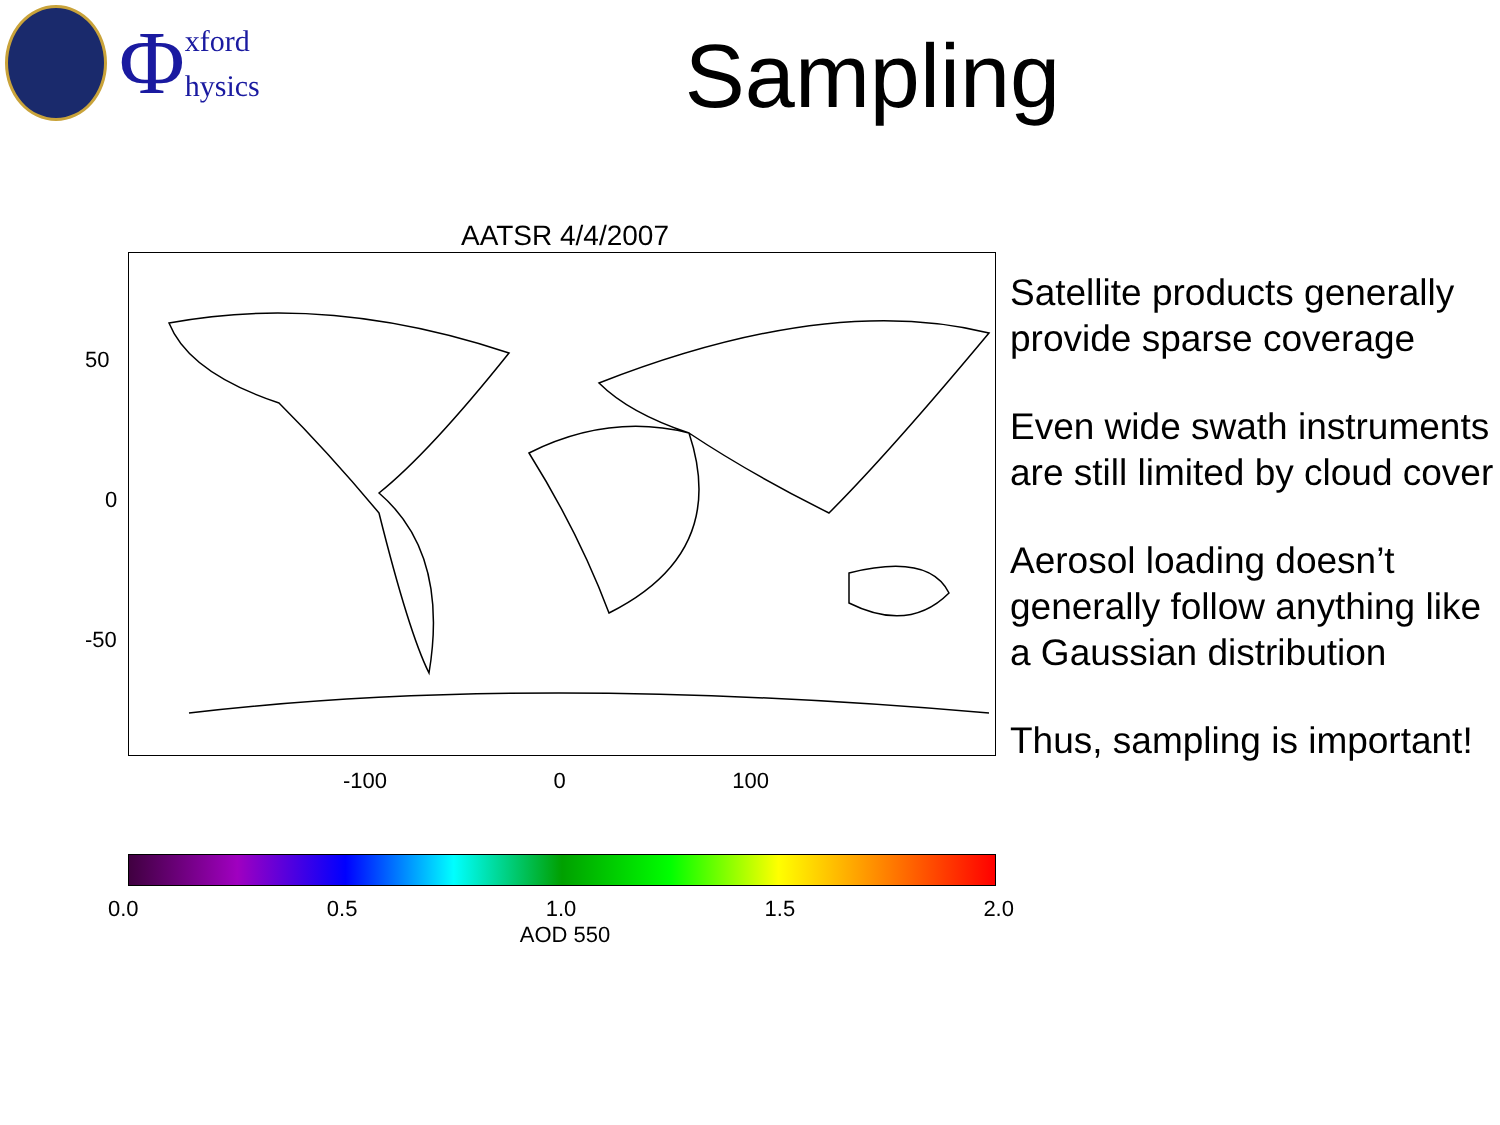Φ
xford
hysics
Sampling
AATSR 4/4/2007
50
0
-50
-100 0 100
0.0 0.5 1.0 1.5 2.0
AOD 550
Satellite products generally provide sparse coverage
Even wide swath instruments are still limited by cloud cover
Aerosol loading doesn’t generally follow anything like a Gaussian distribution
Thus, sampling is important!